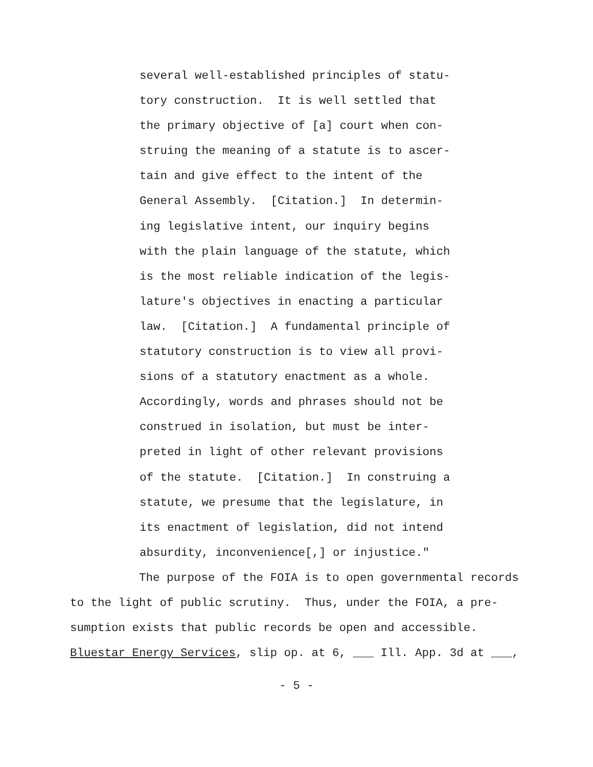several well-established principles of statu-
tory construction. It is well settled that
the primary objective of [a] court when con-
struing the meaning of a statute is to ascer-
tain and give effect to the intent of the
General Assembly. [Citation.] In determin-
ing legislative intent, our inquiry begins
with the plain language of the statute, which
is the most reliable indication of the legis-
lature's objectives in enacting a particular
law. [Citation.] A fundamental principle of
statutory construction is to view all provi-
sions of a statutory enactment as a whole.
Accordingly, words and phrases should not be
construed in isolation, but must be inter-
preted in light of other relevant provisions
of the statute. [Citation.] In construing a
statute, we presume that the legislature, in
its enactment of legislation, did not intend
absurdity, inconvenience[,] or injustice."
The purpose of the FOIA is to open governmental records
to the light of public scrutiny. Thus, under the FOIA, a pre-
sumption exists that public records be open and accessible.
Bluestar Energy Services, slip op. at 6, ___ Ill. App. 3d at ___,
- 5 -